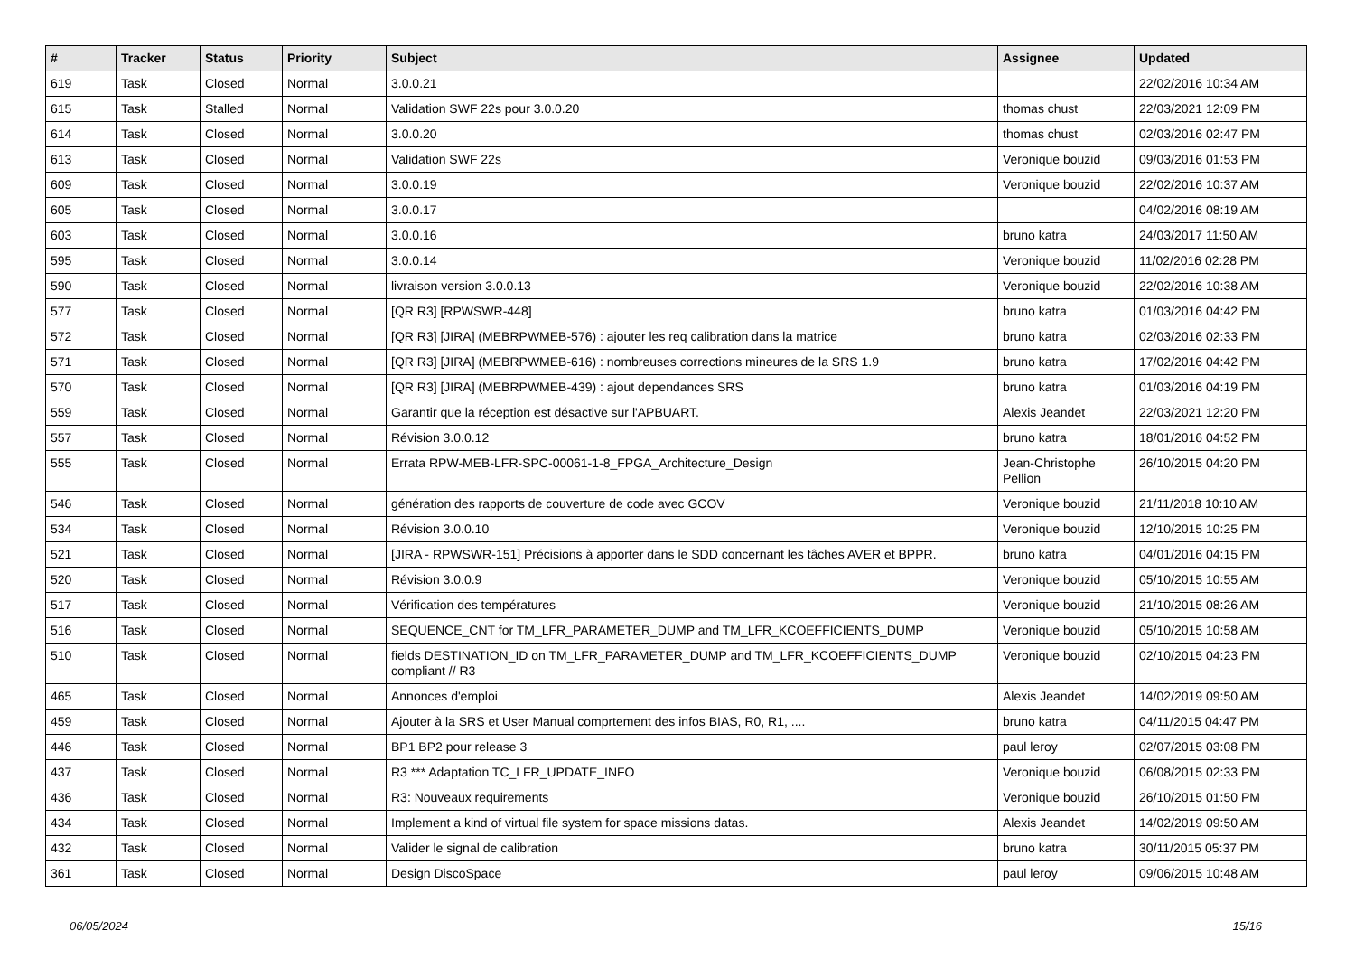| # | Tracker | Status | Priority | Subject | Assignee | Updated |
| --- | --- | --- | --- | --- | --- | --- |
| 619 | Task | Closed | Normal | 3.0.0.21 | | 22/02/2016 10:34 AM |
| 615 | Task | Stalled | Normal | Validation SWF 22s pour 3.0.0.20 | thomas chust | 22/03/2021 12:09 PM |
| 614 | Task | Closed | Normal | 3.0.0.20 | thomas chust | 02/03/2016 02:47 PM |
| 613 | Task | Closed | Normal | Validation SWF 22s | Veronique bouzid | 09/03/2016 01:53 PM |
| 609 | Task | Closed | Normal | 3.0.0.19 | Veronique bouzid | 22/02/2016 10:37 AM |
| 605 | Task | Closed | Normal | 3.0.0.17 | | 04/02/2016 08:19 AM |
| 603 | Task | Closed | Normal | 3.0.0.16 | bruno katra | 24/03/2017 11:50 AM |
| 595 | Task | Closed | Normal | 3.0.0.14 | Veronique bouzid | 11/02/2016 02:28 PM |
| 590 | Task | Closed | Normal | livraison version 3.0.0.13 | Veronique bouzid | 22/02/2016 10:38 AM |
| 577 | Task | Closed | Normal | [QR R3] [RPWSWR-448] | bruno katra | 01/03/2016 04:42 PM |
| 572 | Task | Closed | Normal | [QR R3] [JIRA] (MEBRPWMEB-576) : ajouter les req calibration dans la matrice | bruno katra | 02/03/2016 02:33 PM |
| 571 | Task | Closed | Normal | [QR R3] [JIRA] (MEBRPWMEB-616) : nombreuses corrections mineures de la SRS 1.9 | bruno katra | 17/02/2016 04:42 PM |
| 570 | Task | Closed | Normal | [QR R3] [JIRA] (MEBRPWMEB-439) : ajout dependances SRS | bruno katra | 01/03/2016 04:19 PM |
| 559 | Task | Closed | Normal | Garantir que la réception est désactive sur l'APBUART. | Alexis Jeandet | 22/03/2021 12:20 PM |
| 557 | Task | Closed | Normal | Révision 3.0.0.12 | bruno katra | 18/01/2016 04:52 PM |
| 555 | Task | Closed | Normal | Errata RPW-MEB-LFR-SPC-00061-1-8_FPGA_Architecture_Design | Jean-Christophe Pellion | 26/10/2015 04:20 PM |
| 546 | Task | Closed | Normal | génération des rapports de couverture de code avec GCOV | Veronique bouzid | 21/11/2018 10:10 AM |
| 534 | Task | Closed | Normal | Révision 3.0.0.10 | Veronique bouzid | 12/10/2015 10:25 PM |
| 521 | Task | Closed | Normal | [JIRA - RPWSWR-151] Précisions à apporter dans le SDD concernant les tâches AVER et BPPR. | bruno katra | 04/01/2016 04:15 PM |
| 520 | Task | Closed | Normal | Révision 3.0.0.9 | Veronique bouzid | 05/10/2015 10:55 AM |
| 517 | Task | Closed | Normal | Vérification des températures | Veronique bouzid | 21/10/2015 08:26 AM |
| 516 | Task | Closed | Normal | SEQUENCE_CNT for TM_LFR_PARAMETER_DUMP and TM_LFR_KCOEFFICIENTS_DUMP | Veronique bouzid | 05/10/2015 10:58 AM |
| 510 | Task | Closed | Normal | fields DESTINATION_ID on TM_LFR_PARAMETER_DUMP and TM_LFR_KCOEFFICIENTS_DUMP compliant // R3 | Veronique bouzid | 02/10/2015 04:23 PM |
| 465 | Task | Closed | Normal | Annonces d'emploi | Alexis Jeandet | 14/02/2019 09:50 AM |
| 459 | Task | Closed | Normal | Ajouter à la SRS et User Manual comprtement des infos BIAS, R0, R1, .... | bruno katra | 04/11/2015 04:47 PM |
| 446 | Task | Closed | Normal | BP1 BP2 pour release 3 | paul leroy | 02/07/2015 03:08 PM |
| 437 | Task | Closed | Normal | R3 *** Adaptation TC_LFR_UPDATE_INFO | Veronique bouzid | 06/08/2015 02:33 PM |
| 436 | Task | Closed | Normal | R3: Nouveaux requirements | Veronique bouzid | 26/10/2015 01:50 PM |
| 434 | Task | Closed | Normal | Implement a kind of virtual file system for space missions datas. | Alexis Jeandet | 14/02/2019 09:50 AM |
| 432 | Task | Closed | Normal | Valider le signal de calibration | bruno katra | 30/11/2015 05:37 PM |
| 361 | Task | Closed | Normal | Design DiscoSpace | paul leroy | 09/06/2015 10:48 AM |
06/05/2024 15/16